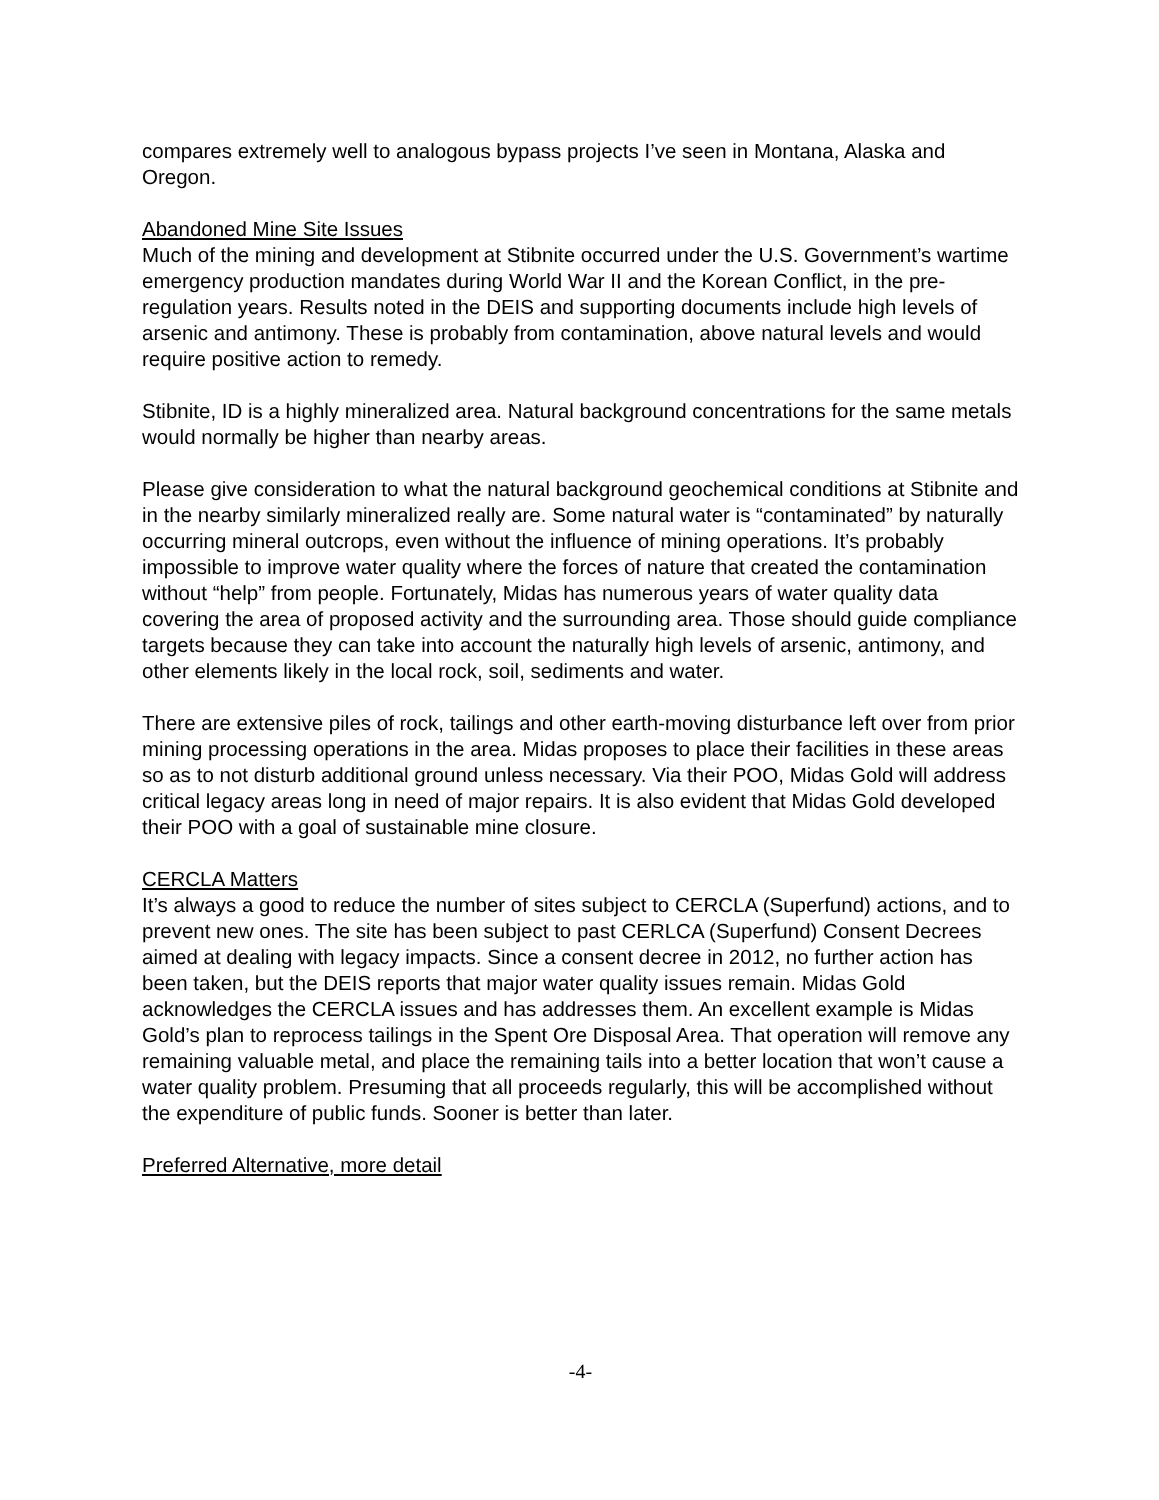compares extremely well to analogous bypass projects I’ve seen in Montana, Alaska and Oregon.
Abandoned Mine Site Issues
Much of the mining and development at Stibnite occurred under the U.S. Government’s wartime emergency production mandates during World War II and the Korean Conflict, in the pre-regulation years. Results noted in the DEIS and supporting documents include high levels of arsenic and antimony. These is probably from contamination, above natural levels and would require positive action to remedy.
Stibnite, ID is a highly mineralized area. Natural background concentrations for the same metals would normally be higher than nearby areas.
Please give consideration to what the natural background geochemical conditions at Stibnite and in the nearby similarly mineralized really are. Some natural water is “contaminated” by naturally occurring mineral outcrops, even without the influence of mining operations. It’s probably impossible to improve water quality where the forces of nature that created the contamination without “help” from people. Fortunately, Midas has numerous years of water quality data covering the area of proposed activity and the surrounding area. Those should guide compliance targets because they can take into account the naturally high levels of arsenic, antimony, and other elements likely in the local rock, soil, sediments and water.
There are extensive piles of rock, tailings and other earth-moving disturbance left over from prior mining processing operations in the area. Midas proposes to place their facilities in these areas so as to not disturb additional ground unless necessary. Via their POO, Midas Gold will address critical legacy areas long in need of major repairs. It is also evident that Midas Gold developed their POO with a goal of sustainable mine closure.
CERCLA Matters
It’s always a good to reduce the number of sites subject to CERCLA (Superfund) actions, and to prevent new ones. The site has been subject to past CERLCA (Superfund) Consent Decrees aimed at dealing with legacy impacts. Since a consent decree in 2012, no further action has been taken, but the DEIS reports that major water quality issues remain. Midas Gold acknowledges the CERCLA issues and has addresses them. An excellent example is Midas Gold’s plan to reprocess tailings in the Spent Ore Disposal Area. That operation will remove any remaining valuable metal, and place the remaining tails into a better location that won’t cause a water quality problem. Presuming that all proceeds regularly, this will be accomplished without the expenditure of public funds. Sooner is better than later.
Preferred Alternative, more detail
-4-